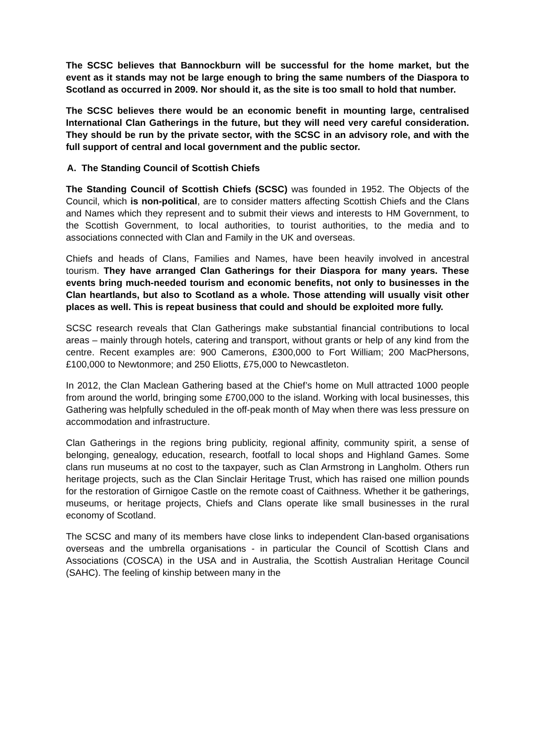The SCSC believes that Bannockburn will be successful for the home market, but the event as it stands may not be large enough to bring the same numbers of the Diaspora to Scotland as occurred in 2009. Nor should it, as the site is too small to hold that number.
The SCSC believes there would be an economic benefit in mounting large, centralised International Clan Gatherings in the future, but they will need very careful consideration. They should be run by the private sector, with the SCSC in an advisory role, and with the full support of central and local government and the public sector.
A. The Standing Council of Scottish Chiefs
The Standing Council of Scottish Chiefs (SCSC) was founded in 1952. The Objects of the Council, which is non-political, are to consider matters affecting Scottish Chiefs and the Clans and Names which they represent and to submit their views and interests to HM Government, to the Scottish Government, to local authorities, to tourist authorities, to the media and to associations connected with Clan and Family in the UK and overseas.
Chiefs and heads of Clans, Families and Names, have been heavily involved in ancestral tourism. They have arranged Clan Gatherings for their Diaspora for many years. These events bring much-needed tourism and economic benefits, not only to businesses in the Clan heartlands, but also to Scotland as a whole. Those attending will usually visit other places as well. This is repeat business that could and should be exploited more fully.
SCSC research reveals that Clan Gatherings make substantial financial contributions to local areas – mainly through hotels, catering and transport, without grants or help of any kind from the centre. Recent examples are: 900 Camerons, £300,000 to Fort William; 200 MacPhersons, £100,000 to Newtonmore; and 250 Eliotts, £75,000 to Newcastleton.
In 2012, the Clan Maclean Gathering based at the Chief’s home on Mull attracted 1000 people from around the world, bringing some £700,000 to the island. Working with local businesses, this Gathering was helpfully scheduled in the off-peak month of May when there was less pressure on accommodation and infrastructure.
Clan Gatherings in the regions bring publicity, regional affinity, community spirit, a sense of belonging, genealogy, education, research, footfall to local shops and Highland Games. Some clans run museums at no cost to the taxpayer, such as Clan Armstrong in Langholm. Others run heritage projects, such as the Clan Sinclair Heritage Trust, which has raised one million pounds for the restoration of Girnigoe Castle on the remote coast of Caithness. Whether it be gatherings, museums, or heritage projects, Chiefs and Clans operate like small businesses in the rural economy of Scotland.
The SCSC and many of its members have close links to independent Clan-based organisations overseas and the umbrella organisations - in particular the Council of Scottish Clans and Associations (COSCA) in the USA and in Australia, the Scottish Australian Heritage Council (SAHC). The feeling of kinship between many in the